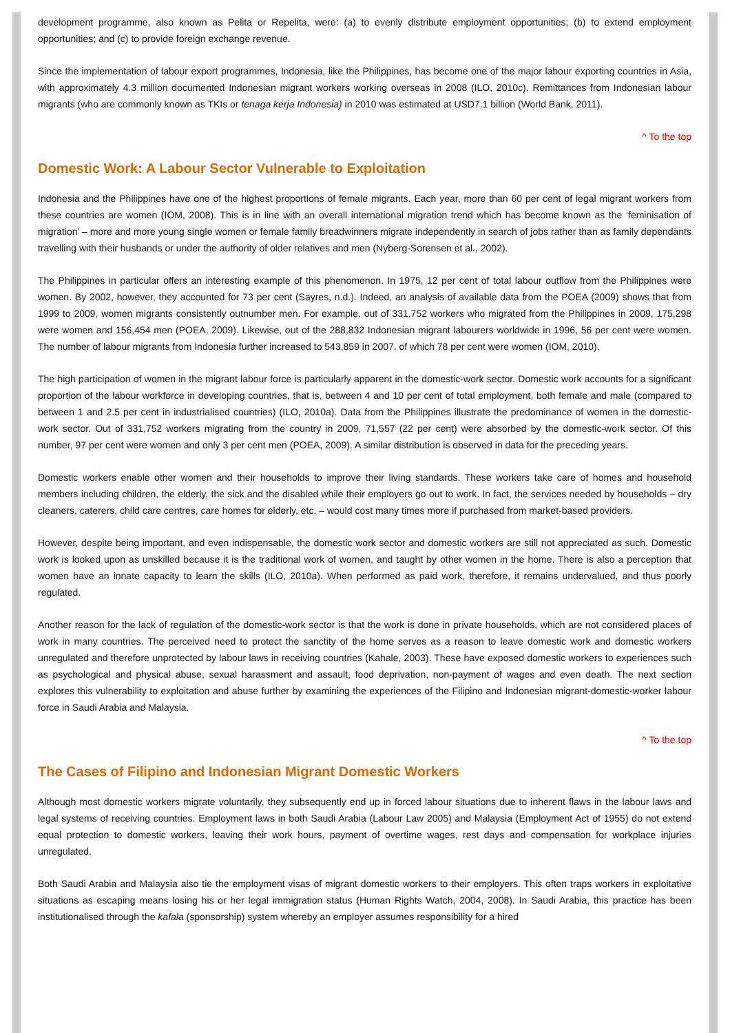development programme, also known as Pelita or Repelita, were: (a) to evenly distribute employment opportunities; (b) to extend employment opportunities; and (c) to provide foreign exchange revenue.
Since the implementation of labour export programmes, Indonesia, like the Philippines, has become one of the major labour exporting countries in Asia, with approximately 4.3 million documented Indonesian migrant workers working overseas in 2008 (ILO, 2010c). Remittances from Indonesian labour migrants (who are commonly known as TKIs or tenaga kerja Indonesia) in 2010 was estimated at USD7.1 billion (World Bank, 2011).
^ To the top
Domestic Work: A Labour Sector Vulnerable to Exploitation
Indonesia and the Philippines have one of the highest proportions of female migrants. Each year, more than 60 per cent of legal migrant workers from these countries are women (IOM, 2008). This is in line with an overall international migration trend which has become known as the ‘feminisation of migration’ – more and more young single women or female family breadwinners migrate independently in search of jobs rather than as family dependants travelling with their husbands or under the authority of older relatives and men (Nyberg-Sorensen et al., 2002).
The Philippines in particular offers an interesting example of this phenomenon. In 1975, 12 per cent of total labour outflow from the Philippines were women. By 2002, however, they accounted for 73 per cent (Sayres, n.d.). Indeed, an analysis of available data from the POEA (2009) shows that from 1999 to 2009, women migrants consistently outnumber men. For example, out of 331,752 workers who migrated from the Philippines in 2009, 175,298 were women and 156,454 men (POEA, 2009). Likewise, out of the 288,832 Indonesian migrant labourers worldwide in 1996, 56 per cent were women. The number of labour migrants from Indonesia further increased to 543,859 in 2007, of which 78 per cent were women (IOM, 2010).
The high participation of women in the migrant labour force is particularly apparent in the domestic-work sector. Domestic work accounts for a significant proportion of the labour workforce in developing countries, that is, between 4 and 10 per cent of total employment, both female and male (compared to between 1 and 2.5 per cent in industrialised countries) (ILO, 2010a). Data from the Philippines illustrate the predominance of women in the domestic-work sector. Out of 331,752 workers migrating from the country in 2009, 71,557 (22 per cent) were absorbed by the domestic-work sector. Of this number, 97 per cent were women and only 3 per cent men (POEA, 2009). A similar distribution is observed in data for the preceding years.
Domestic workers enable other women and their households to improve their living standards. These workers take care of homes and household members including children, the elderly, the sick and the disabled while their employers go out to work. In fact, the services needed by households – dry cleaners, caterers, child care centres, care homes for elderly, etc. – would cost many times more if purchased from market-based providers.
However, despite being important, and even indispensable, the domestic work sector and domestic workers are still not appreciated as such. Domestic work is looked upon as unskilled because it is the traditional work of women, and taught by other women in the home. There is also a perception that women have an innate capacity to learn the skills (ILO, 2010a). When performed as paid work, therefore, it remains undervalued, and thus poorly regulated.
Another reason for the lack of regulation of the domestic-work sector is that the work is done in private households, which are not considered places of work in many countries. The perceived need to protect the sanctity of the home serves as a reason to leave domestic work and domestic workers unregulated and therefore unprotected by labour laws in receiving countries (Kahale, 2003). These have exposed domestic workers to experiences such as psychological and physical abuse, sexual harassment and assault, food deprivation, non-payment of wages and even death. The next section explores this vulnerability to exploitation and abuse further by examining the experiences of the Filipino and Indonesian migrant-domestic-worker labour force in Saudi Arabia and Malaysia.
^ To the top
The Cases of Filipino and Indonesian Migrant Domestic Workers
Although most domestic workers migrate voluntarily, they subsequently end up in forced labour situations due to inherent flaws in the labour laws and legal systems of receiving countries. Employment laws in both Saudi Arabia (Labour Law 2005) and Malaysia (Employment Act of 1955) do not extend equal protection to domestic workers, leaving their work hours, payment of overtime wages, rest days and compensation for workplace injuries unregulated.
Both Saudi Arabia and Malaysia also tie the employment visas of migrant domestic workers to their employers. This often traps workers in exploitative situations as escaping means losing his or her legal immigration status (Human Rights Watch, 2004, 2008). In Saudi Arabia, this practice has been institutionalised through the kafala (sponsorship) system whereby an employer assumes responsibility for a hired